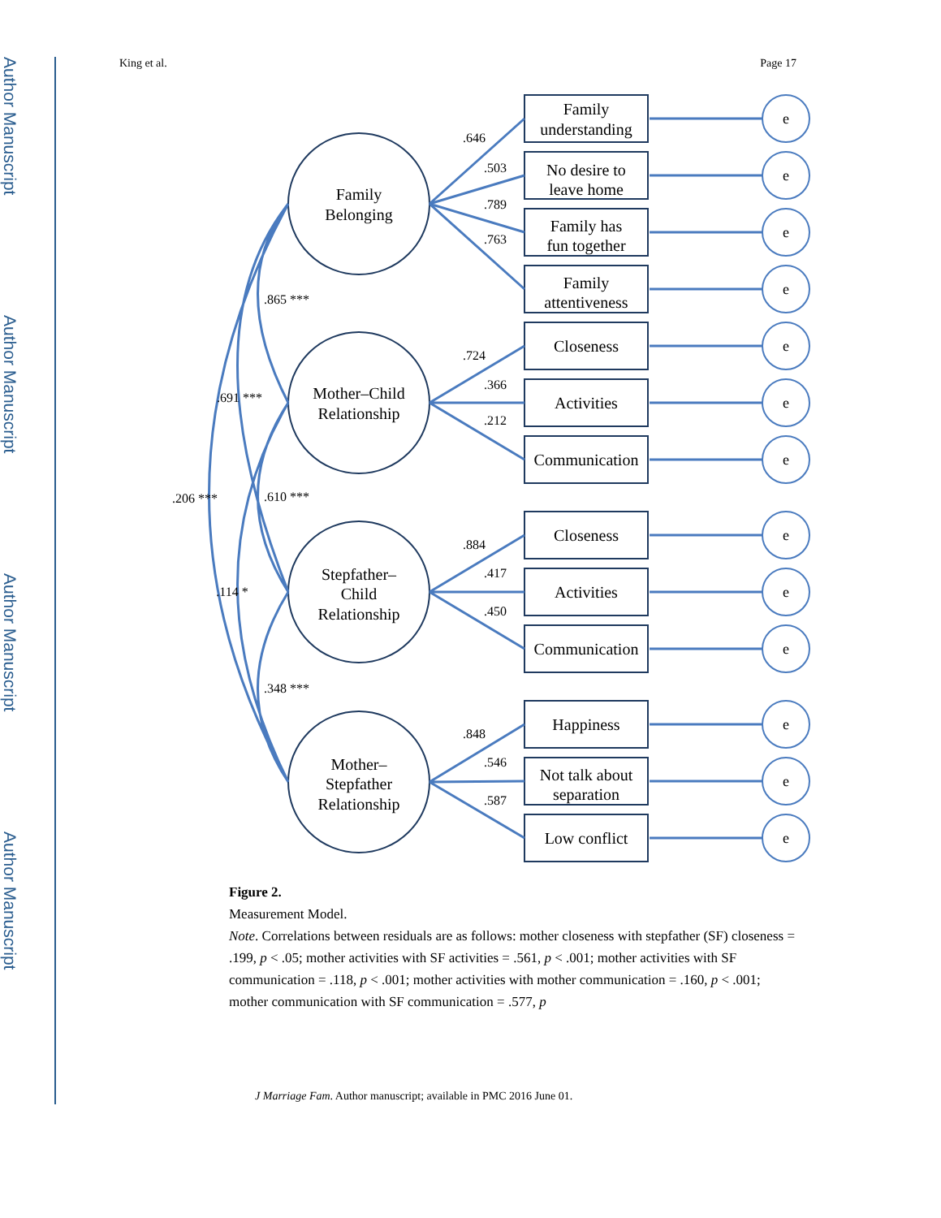Author Manuscript
Author Manuscript
Author Manuscript
Author Manuscript
King et al. Page 17
Family
Belonging
Mother–Child
Relationship
Stepfather–
Child
Relationship
Mother–
Stepfather
Relationship
Family
understanding
No desire to
leave home
Family has
fun together
Family
attentiveness
Closeness
Activities
Communication
Closeness
Activities
Communication
Happiness
Not talk about
separation
Low conflict
.646
.503
.789
.763
.724
.366
.212
.884
.417
.450
.848
.546
.587
.865 ***
.691 ***
.610 ***
.206 ***
.114 *
.348 ***
e
e
e
e
e
e
e
e
e
e
e
e
e
Figure 2.
Measurement Model.
Note. Correlations between residuals are as follows: mother closeness with stepfather (SF) closeness = .199, p < .05; mother activities with SF activities = .561, p < .001; mother activities with SF communication = .118, p < .001; mother activities with mother communication = .160, p < .001; mother communication with SF communication = .577, p
J Marriage Fam. Author manuscript; available in PMC 2016 June 01.